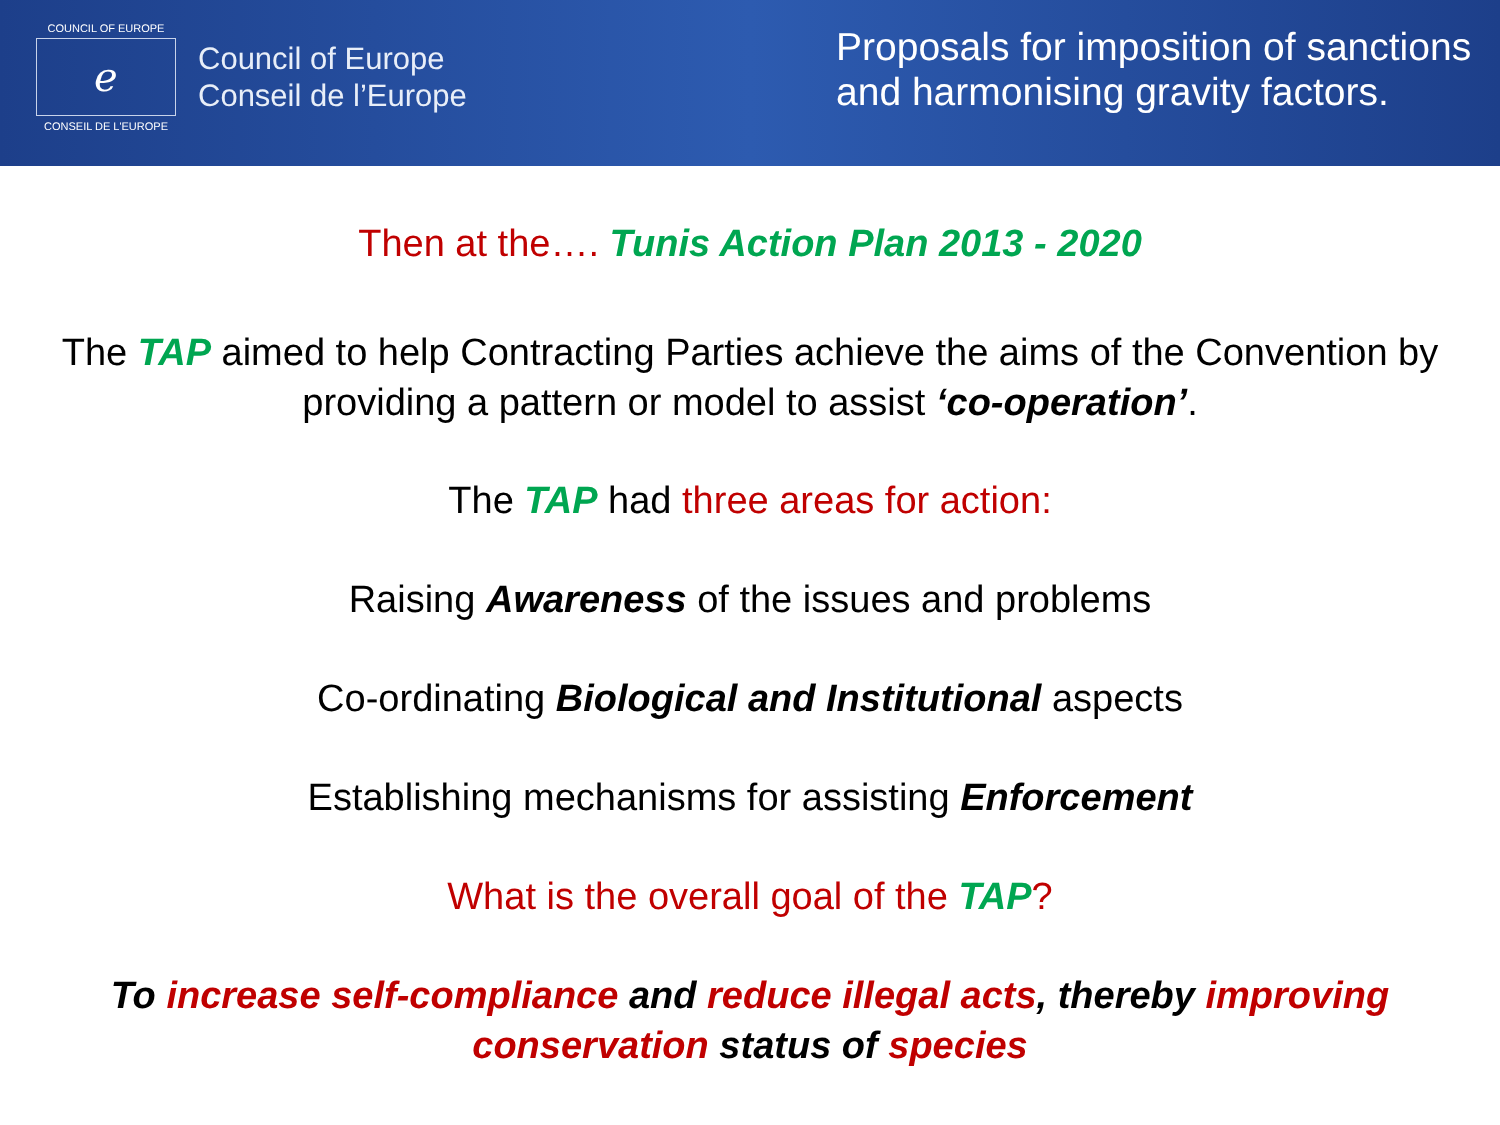COUNCIL OF EUROPE
ℯ
CONSEIL DE L'EUROPE
Council of Europe
Conseil de l’Europe
Proposals for imposition of sanctions and harmonising gravity factors.
Then at the…. Tunis Action Plan 2013 - 2020
The TAP aimed to help Contracting Parties achieve the aims of the Convention by providing a pattern or model to assist ‘co-operation’.
The TAP had three areas for action:
Raising Awareness of the issues and problems
Co-ordinating Biological and Institutional aspects
Establishing mechanisms for assisting Enforcement
What is the overall goal of the TAP?
To increase self-compliance and reduce illegal acts, thereby improving conservation status of species